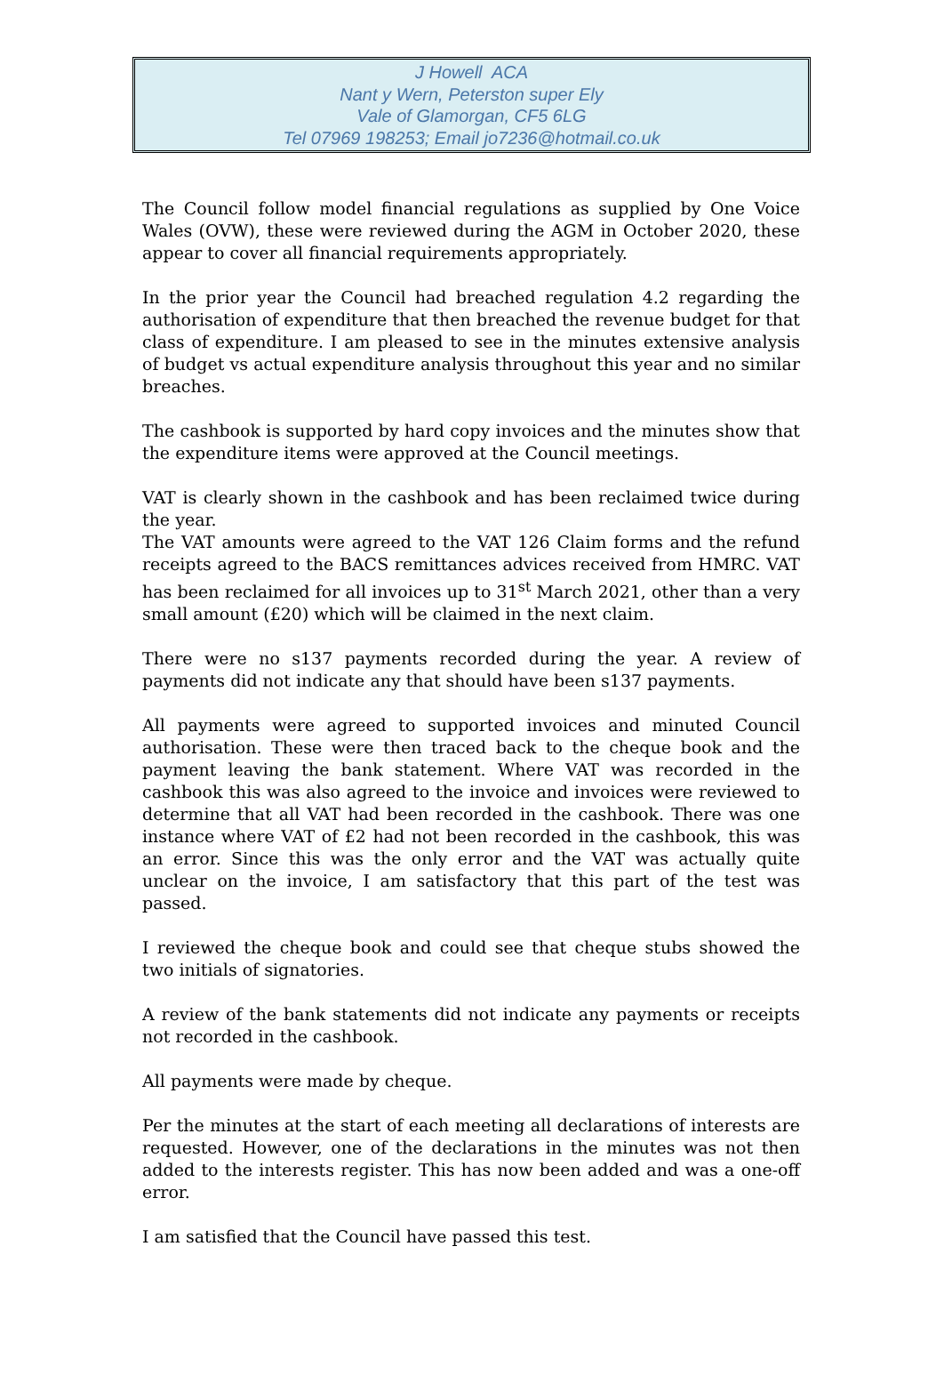J Howell ACA
Nant y Wern, Peterston super Ely
Vale of Glamorgan, CF5 6LG
Tel 07969 198253; Email jo7236@hotmail.co.uk
The Council follow model financial regulations as supplied by One Voice Wales (OVW), these were reviewed during the AGM in October 2020, these appear to cover all financial requirements appropriately.
In the prior year the Council had breached regulation 4.2 regarding the authorisation of expenditure that then breached the revenue budget for that class of expenditure. I am pleased to see in the minutes extensive analysis of budget vs actual expenditure analysis throughout this year and no similar breaches.
The cashbook is supported by hard copy invoices and the minutes show that the expenditure items were approved at the Council meetings.
VAT is clearly shown in the cashbook and has been reclaimed twice during the year.
The VAT amounts were agreed to the VAT 126 Claim forms and the refund receipts agreed to the BACS remittances advices received from HMRC. VAT has been reclaimed for all invoices up to 31<sup>st</sup> March 2021, other than a very small amount (£20) which will be claimed in the next claim.
There were no s137 payments recorded during the year. A review of payments did not indicate any that should have been s137 payments.
All payments were agreed to supported invoices and minuted Council authorisation. These were then traced back to the cheque book and the payment leaving the bank statement. Where VAT was recorded in the cashbook this was also agreed to the invoice and invoices were reviewed to determine that all VAT had been recorded in the cashbook. There was one instance where VAT of £2 had not been recorded in the cashbook, this was an error. Since this was the only error and the VAT was actually quite unclear on the invoice, I am satisfactory that this part of the test was passed.
I reviewed the cheque book and could see that cheque stubs showed the two initials of signatories.
A review of the bank statements did not indicate any payments or receipts not recorded in the cashbook.
All payments were made by cheque.
Per the minutes at the start of each meeting all declarations of interests are requested. However, one of the declarations in the minutes was not then added to the interests register. This has now been added and was a one-off error.
I am satisfied that the Council have passed this test.